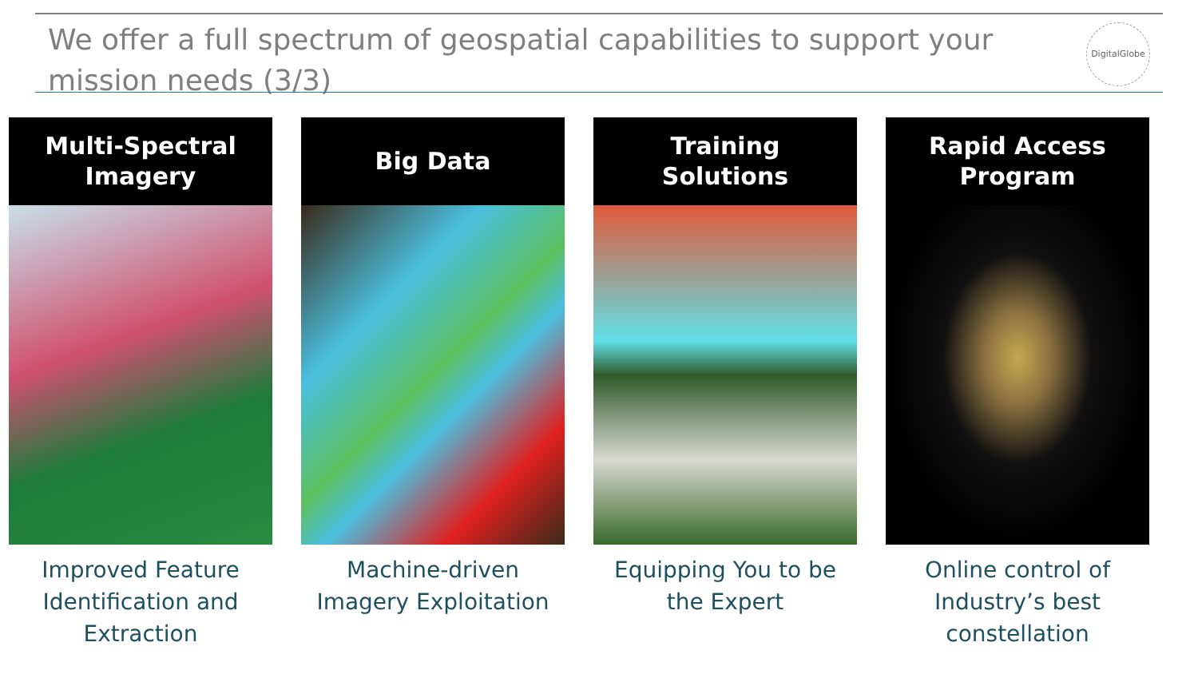We offer a full spectrum of geospatial capabilities to support your mission needs (3/3)
DigitalGlobe
Multi-Spectral
Imagery
Improved Feature Identification and Extraction
Big Data
Machine-driven Imagery Exploitation
Training
Solutions
Equipping You to be the Expert
Rapid Access
Program
Online control of Industry’s best constellation